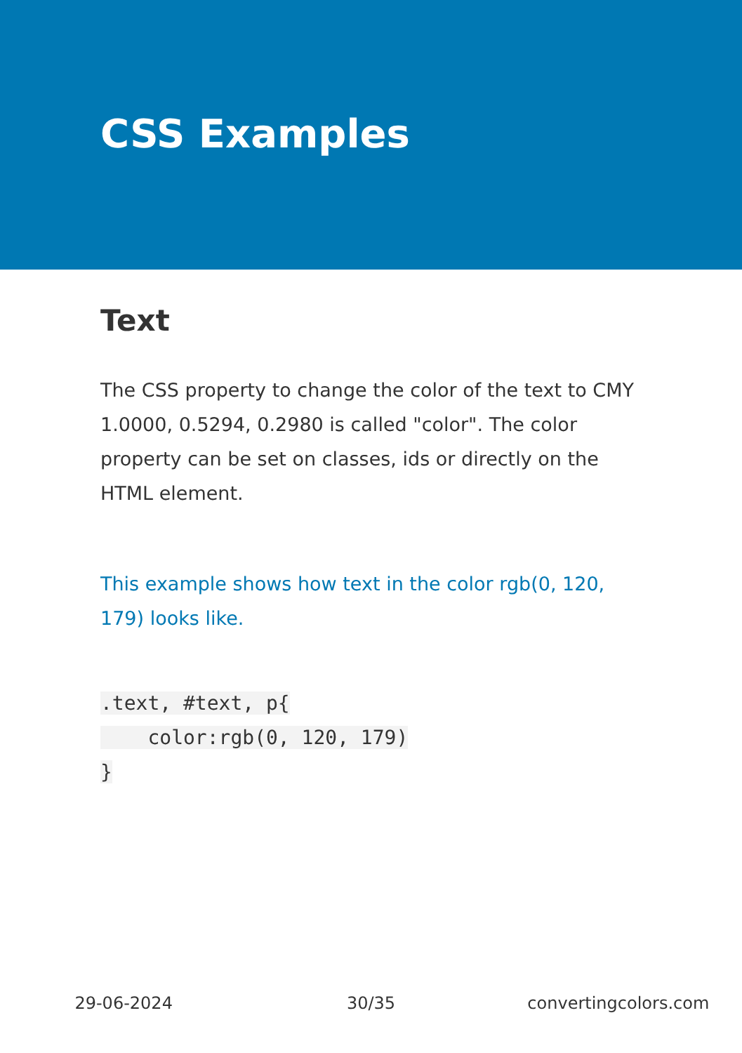CSS Examples
Text
The CSS property to change the color of the text to CMY 1.0000, 0.5294, 0.2980 is called "color". The color property can be set on classes, ids or directly on the HTML element.
This example shows how text in the color rgb(0, 120, 179) looks like.
.text, #text, p{
    color:rgb(0, 120, 179)
}
29-06-2024 30/35 convertingcolors.com